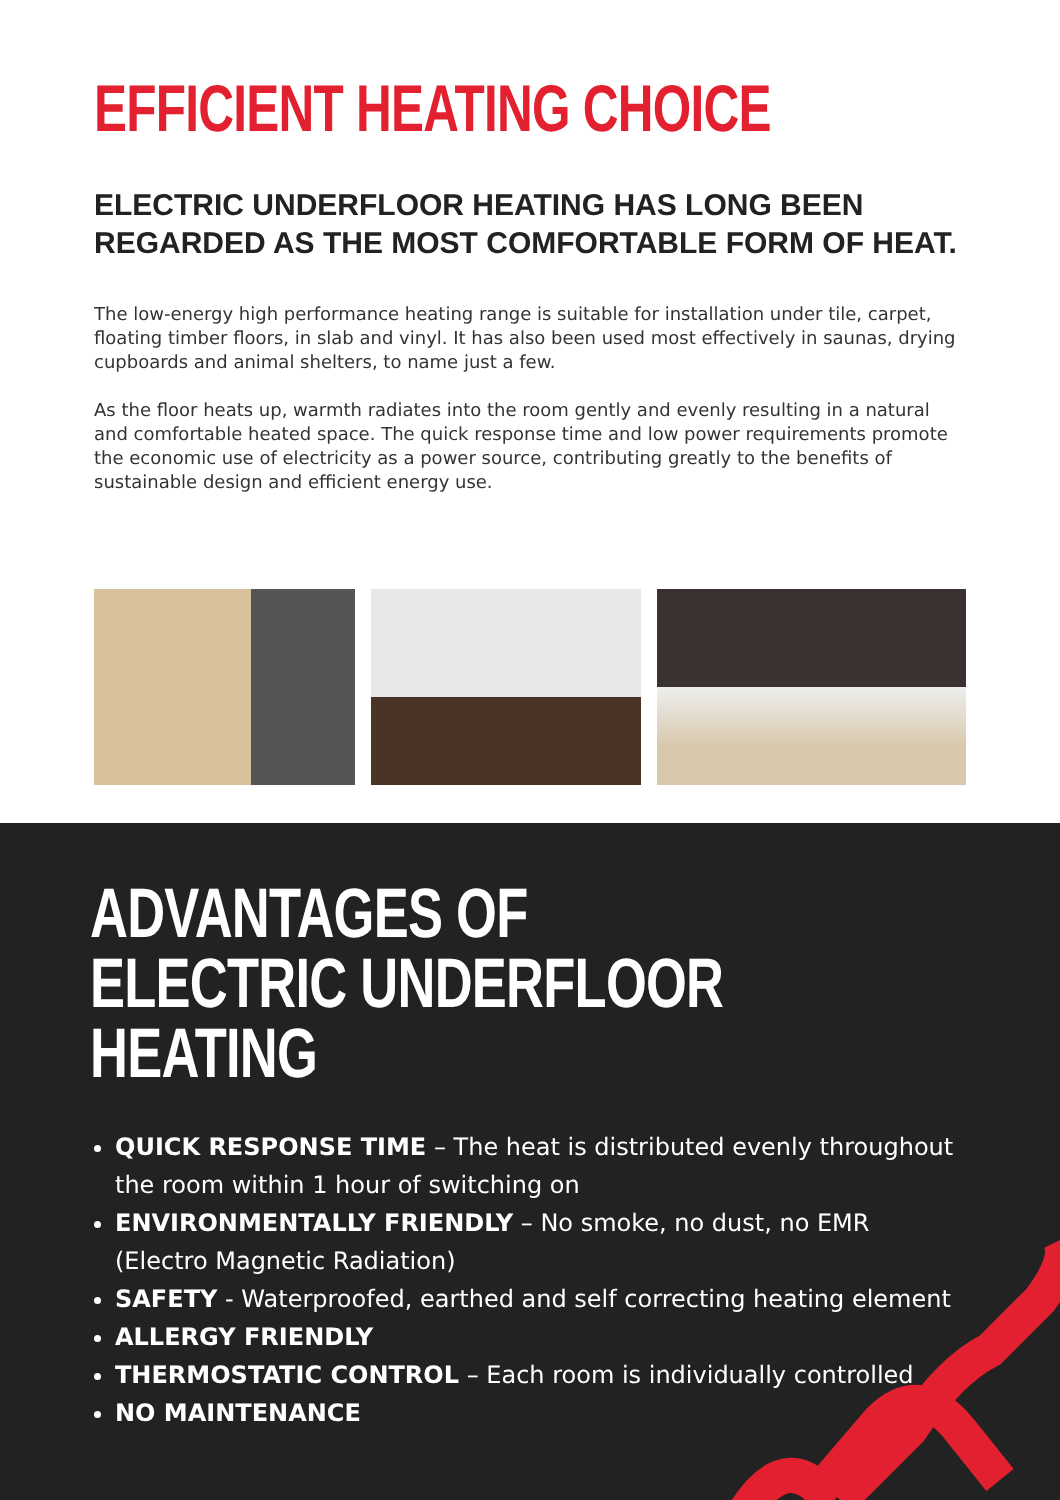EFFICIENT HEATING CHOICE
ELECTRIC UNDERFLOOR HEATING HAS LONG BEEN
REGARDED AS THE MOST COMFORTABLE FORM OF HEAT.
The low-energy high performance heating range is suitable for installation under tile, carpet, floating timber floors, in slab and vinyl. It has also been used most effectively in saunas, drying cupboards and animal shelters, to name just a few.
As the floor heats up, warmth radiates into the room gently and evenly resulting in a natural and comfortable heated space. The quick response time and low power requirements promote the economic use of electricity as a power source, contributing greatly to the benefits of sustainable design and efficient energy use.
ADVANTAGES OF ELECTRIC UNDERFLOOR HEATING
QUICK RESPONSE TIME – The heat is distributed evenly throughout the room within 1 hour of switching on
ENVIRONMENTALLY FRIENDLY – No smoke, no dust, no EMR
(Electro Magnetic Radiation)
SAFETY - Waterproofed, earthed and self correcting heating element
ALLERGY FRIENDLY
THERMOSTATIC CONTROL – Each room is individually controlled
NO MAINTENANCE